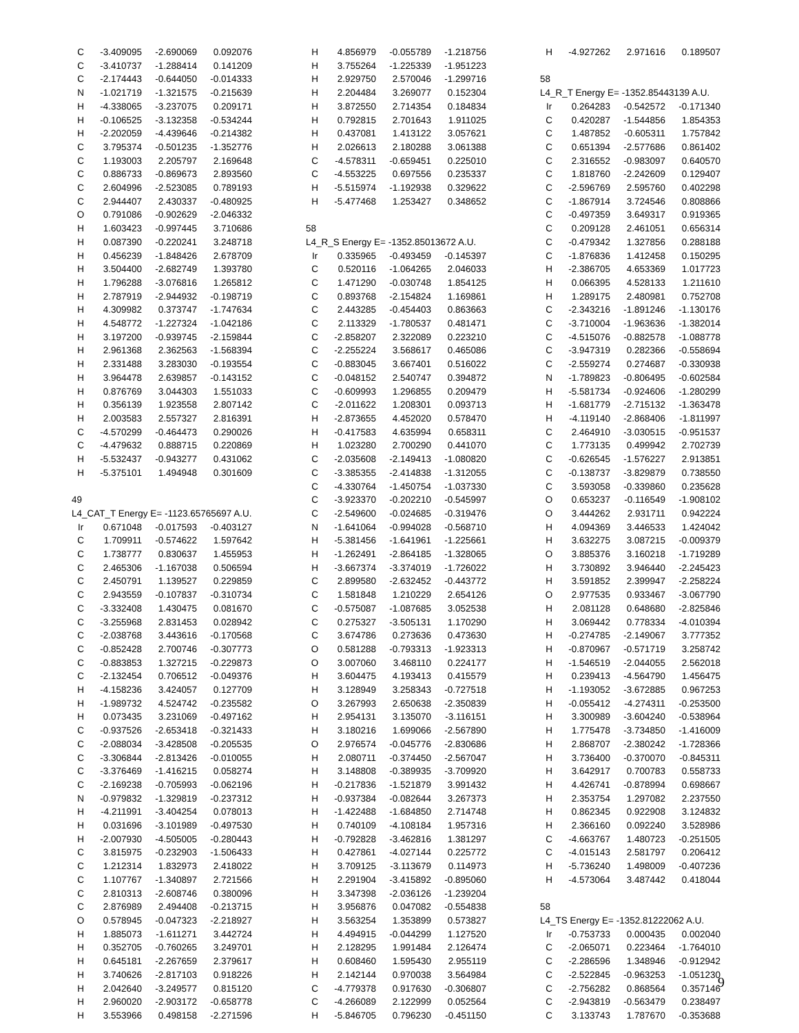| C | -3.409095 | -2.690069 | 0.092076 |
| C | -3.410737 | -1.288414 | 0.141209 |
| C | -2.174443 | -0.644050 | -0.014333 |
| N | -1.021719 | -1.321575 | -0.215639 |
| H | -4.338065 | -3.237075 | 0.209171 |
| H | -0.106525 | -3.132358 | -0.534244 |
| H | -2.202059 | -4.439646 | -0.214382 |
| C | 3.795374 | -0.501235 | -1.352776 |
| C | 1.193003 | 2.205797 | 2.169648 |
| C | 0.886733 | -0.869673 | 2.893560 |
| C | 2.604996 | -2.523085 | 0.789193 |
| C | 2.944407 | 2.430337 | -0.480925 |
| O | 0.791086 | -0.902629 | -2.046332 |
| H | 1.603423 | -0.997445 | 3.710686 |
| H | 0.087390 | -0.220241 | 3.248718 |
| H | 0.456239 | -1.848426 | 2.678709 |
| H | 3.504400 | -2.682749 | 1.393780 |
| H | 1.796288 | -3.076816 | 1.265812 |
| H | 2.787919 | -2.944932 | -0.198719 |
| H | 4.309982 | 0.373747 | -1.747634 |
| H | 4.548772 | -1.227324 | -1.042186 |
| H | 3.197200 | -0.939745 | -2.159844 |
| H | 2.961368 | 2.362563 | -1.568394 |
| H | 2.331488 | 3.283030 | -0.193554 |
| H | 3.964478 | 2.639857 | -0.143152 |
| H | 0.876769 | 3.044303 | 1.551033 |
| H | 0.356139 | 1.923558 | 2.807142 |
| H | 2.003583 | 2.557327 | 2.816391 |
| C | -4.570299 | -0.464473 | 0.290026 |
| C | -4.479632 | 0.888715 | 0.220869 |
| H | -5.532437 | -0.943277 | 0.431062 |
| H | -5.375101 | 1.494948 | 0.301609 |
| 49 | | | |
| L4_CAT_T Energy E= -1123.65765697 A.U. | | | |
| Ir | 0.671048 | -0.017593 | -0.403127 |
| C | 1.709911 | -0.574622 | 1.597642 |
| C | 1.738777 | 0.830637 | 1.455953 |
| C | 2.465306 | -1.167038 | 0.506594 |
| C | 2.450791 | 1.139527 | 0.229859 |
| C | 2.943559 | -0.107837 | -0.310734 |
| C | -3.332408 | 1.430475 | 0.081670 |
| C | -3.255968 | 2.831453 | 0.028942 |
| C | -2.038768 | 3.443616 | -0.170568 |
| C | -0.852428 | 2.700746 | -0.307773 |
| C | -0.883853 | 1.327215 | -0.229873 |
| C | -2.132454 | 0.706512 | -0.049376 |
| H | -4.158236 | 3.424057 | 0.127709 |
| H | -1.989732 | 4.524742 | -0.235582 |
| H | 0.073435 | 3.231069 | -0.497162 |
| C | -0.937526 | -2.653418 | -0.321433 |
| C | -2.088034 | -3.428508 | -0.205535 |
| C | -3.306844 | -2.813426 | -0.010055 |
| C | -3.376469 | -1.416215 | 0.058274 |
| C | -2.169238 | -0.705993 | -0.062196 |
| N | -0.979832 | -1.329819 | -0.237312 |
| H | -4.211991 | -3.404254 | 0.078013 |
| H | 0.031696 | -3.101989 | -0.497530 |
| H | -2.007930 | -4.505005 | -0.280443 |
| C | 3.815975 | -0.232903 | -1.506433 |
| C | 1.212314 | 1.832973 | 2.418022 |
| C | 1.107767 | -1.340897 | 2.721566 |
| C | 2.810313 | -2.608746 | 0.380096 |
| C | 2.876989 | 2.494408 | -0.213715 |
| O | 0.578945 | -0.047323 | -2.218927 |
| H | 1.885073 | -1.611271 | 3.442724 |
| H | 0.352705 | -0.760265 | 3.249701 |
| H | 0.645181 | -2.267659 | 2.379617 |
| H | 3.740626 | -2.817103 | 0.918226 |
| H | 2.042640 | -3.249577 | 0.815120 |
| H | 2.960020 | -2.903172 | -0.658778 |
| H | 3.553966 | 0.498158 | -2.271596 |
| H | 4.856979 | -0.055789 | -1.218756 |
| H | 3.755264 | -1.225339 | -1.951223 |
| H | 2.929750 | 2.570046 | -1.299716 |
| H | 2.204484 | 3.269077 | 0.152304 |
| H | 3.872550 | 2.714354 | 0.184834 |
| H | 0.792815 | 2.701643 | 1.911025 |
| H | 0.437081 | 1.413122 | 3.057621 |
| H | 2.026613 | 2.180288 | 3.061388 |
| C | -4.578311 | -0.659451 | 0.225010 |
| C | -4.553225 | 0.697556 | 0.235337 |
| H | -5.515974 | -1.192938 | 0.329622 |
| H | -5.477468 | 1.253427 | 0.348652 |
| 58 | | | |
| L4_R_S Energy E= -1352.85013672 A.U. | | | |
| Ir | 0.335965 | -0.493459 | -0.145397 |
| C | 0.520116 | -1.064265 | 2.046033 |
| C | 1.471290 | -0.030748 | 1.854125 |
| C | 0.893768 | -2.154824 | 1.169861 |
| C | 2.443285 | -0.454403 | 0.863663 |
| C | 2.113329 | -1.780537 | 0.481471 |
| C | -2.858207 | 2.322089 | 0.223210 |
| C | -2.255224 | 3.568617 | 0.465086 |
| C | -0.883045 | 3.667401 | 0.516022 |
| C | -0.048152 | 2.540747 | 0.394872 |
| C | -0.609993 | 1.296855 | 0.209479 |
| C | -2.011622 | 1.208301 | 0.093713 |
| H | -2.873655 | 4.452020 | 0.578470 |
| H | -0.417583 | 4.635994 | 0.658311 |
| H | 1.023280 | 2.700290 | 0.441070 |
| C | -2.035608 | -2.149413 | -1.080820 |
| C | -3.385355 | -2.414838 | -1.312055 |
| C | -4.330764 | -1.450754 | -1.037330 |
| C | -3.923370 | -0.202210 | -0.545997 |
| C | -2.549600 | -0.024685 | -0.319476 |
| N | -1.641064 | -0.994028 | -0.568710 |
| H | -5.381456 | -1.641961 | -1.225661 |
| H | -1.262491 | -2.864185 | -1.328065 |
| H | -3.667374 | -3.374019 | -1.726022 |
| C | 2.899580 | -2.632452 | -0.443772 |
| C | 1.581848 | 1.210229 | 2.654126 |
| C | -0.575087 | -1.087685 | 3.052538 |
| C | 0.275327 | -3.505131 | 1.170290 |
| C | 3.674786 | 0.273636 | 0.473630 |
| O | 0.581288 | -0.793313 | -1.923313 |
| O | 3.007060 | 3.468110 | 0.224177 |
| H | 3.604475 | 4.193413 | 0.415579 |
| H | 3.128949 | 3.258343 | -0.727518 |
| O | 3.267993 | 2.650638 | -2.350839 |
| H | 2.954131 | 3.135070 | -3.116151 |
| H | 3.180216 | 1.699066 | -2.567890 |
| O | 2.976574 | -0.045776 | -2.830686 |
| H | 2.080711 | -0.374450 | -2.567047 |
| H | 3.148808 | -0.389935 | -3.709920 |
| H | -0.217836 | -1.521879 | 3.991432 |
| H | -0.937384 | -0.082644 | 3.267373 |
| H | -1.422488 | -1.684850 | 2.714748 |
| H | 0.740109 | -4.108184 | 1.957316 |
| H | -0.792828 | -3.462816 | 1.381297 |
| H | 0.427861 | -4.027144 | 0.225772 |
| H | 3.709125 | -3.113679 | 0.114973 |
| H | 2.291904 | -3.415892 | -0.895060 |
| H | 3.347398 | -2.036126 | -1.239204 |
| H | 3.956876 | 0.047082 | -0.554838 |
| H | 3.563254 | 1.353899 | 0.573827 |
| H | 4.494915 | -0.044299 | 1.127520 |
| H | 2.128295 | 1.991484 | 2.126474 |
| H | 0.608460 | 1.595430 | 2.955119 |
| H | 2.142144 | 0.970038 | 3.564984 |
| C | -4.779378 | 0.917630 | -0.306807 |
| C | -4.266089 | 2.122999 | 0.052564 |
| H | -5.846705 | 0.796230 | -0.451150 |
| H | -4.927262 | 2.971616 | 0.189507 |
| 58 | | | |
| L4_R_T Energy E= -1352.85443139 A.U. | | | |
| Ir | 0.264283 | -0.542572 | -0.171340 |
| C | 0.420287 | -1.544856 | 1.854353 |
| C | 1.487852 | -0.605311 | 1.757842 |
| C | 0.651394 | -2.577686 | 0.861402 |
| C | 2.316552 | -0.983097 | 0.640570 |
| C | 1.818760 | -2.242609 | 0.129407 |
| C | -2.596769 | 2.595760 | 0.402298 |
| C | -1.867914 | 3.724546 | 0.808866 |
| C | -0.497359 | 3.649317 | 0.919365 |
| C | 0.209128 | 2.461051 | 0.656314 |
| C | -0.479342 | 1.327856 | 0.288188 |
| C | -1.876836 | 1.412458 | 0.150295 |
| H | -2.386705 | 4.653369 | 1.017723 |
| H | 0.066395 | 4.528133 | 1.211610 |
| H | 1.289175 | 2.480981 | 0.752708 |
| C | -2.343216 | -1.891246 | -1.130176 |
| C | -3.710004 | -1.963636 | -1.382014 |
| C | -4.515076 | -0.882578 | -1.088778 |
| C | -3.947319 | 0.282366 | -0.558694 |
| C | -2.559274 | 0.274687 | -0.330938 |
| N | -1.789823 | -0.806495 | -0.602584 |
| H | -5.581734 | -0.924606 | -1.280299 |
| H | -1.681779 | -2.715132 | -1.363478 |
| H | -4.119140 | -2.868406 | -1.811997 |
| C | 2.464910 | -3.030515 | -0.951537 |
| C | 1.773135 | 0.499942 | 2.702739 |
| C | -0.626545 | -1.576227 | 2.913851 |
| C | -0.138737 | -3.829879 | 0.738550 |
| C | 3.593058 | -0.339860 | 0.235628 |
| O | 0.653237 | -0.116549 | -1.908102 |
| O | 3.444262 | 2.931711 | 0.942224 |
| H | 4.094369 | 3.446533 | 1.424042 |
| H | 3.632275 | 3.087215 | -0.009379 |
| O | 3.885376 | 3.160218 | -1.719289 |
| H | 3.730892 | 3.946440 | -2.245423 |
| H | 3.591852 | 2.399947 | -2.258224 |
| O | 2.977535 | 0.933467 | -3.067790 |
| H | 2.081128 | 0.648680 | -2.825846 |
| H | 3.069442 | 0.778334 | -4.010394 |
| H | -0.274785 | -2.149067 | 3.777352 |
| H | -0.870967 | -0.571719 | 3.258742 |
| H | -1.546519 | -2.044055 | 2.562018 |
| H | 0.239413 | -4.564790 | 1.456475 |
| H | -1.193052 | -3.672885 | 0.967253 |
| H | -0.055412 | -4.274311 | -0.253500 |
| H | 3.300989 | -3.604240 | -0.538964 |
| H | 1.775478 | -3.734850 | -1.416009 |
| H | 2.868707 | -2.380242 | -1.728366 |
| H | 3.736400 | -0.370070 | -0.845311 |
| H | 3.642917 | 0.700783 | 0.558733 |
| H | 4.426741 | -0.878994 | 0.698667 |
| H | 2.353754 | 1.297082 | 2.237550 |
| H | 0.862345 | 0.922908 | 3.124832 |
| H | 2.366160 | 0.092240 | 3.528986 |
| C | -4.663767 | 1.480723 | -0.251505 |
| C | -4.015143 | 2.581797 | 0.206412 |
| H | -5.736240 | 1.498009 | -0.407236 |
| H | -4.573064 | 3.487442 | 0.418044 |
| 58 | | | |
| L4_TS Energy E= -1352.81222062 A.U. | | | |
| Ir | -0.753733 | 0.000435 | 0.002040 |
| C | -2.065071 | 0.223464 | -1.764010 |
| C | -2.286596 | 1.348946 | -0.912942 |
| C | -2.522845 | -0.963253 | -1.051230 |
| C | -2.756282 | 0.868564 | 0.357146 |
| C | -2.943819 | -0.563479 | 0.238497 |
| C | 3.133743 | 1.787670 | -0.353688 |
9